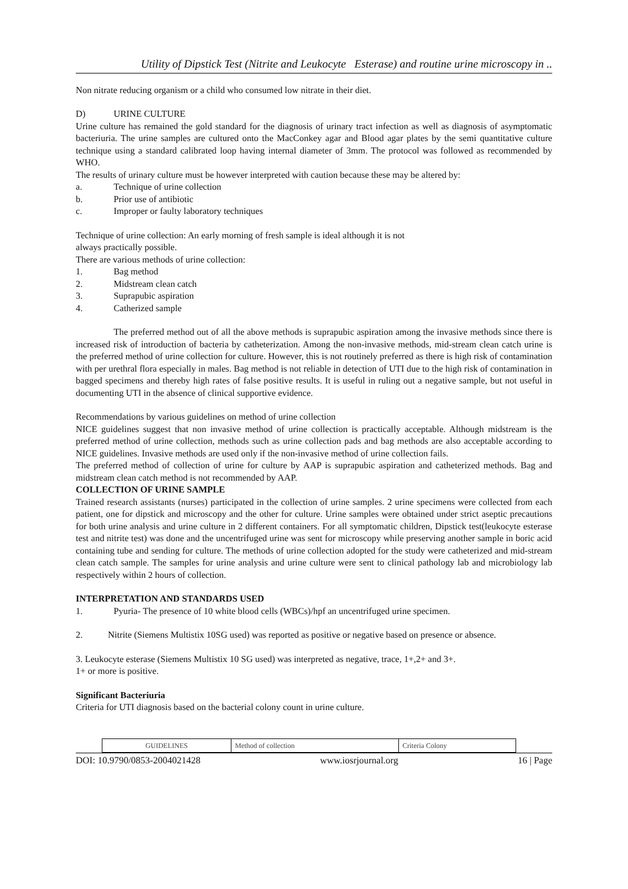Utility of Dipstick Test (Nitrite and Leukocyte Esterase) and routine urine microscopy in ..
Non nitrate reducing organism or a child who consumed low nitrate in their diet.
D) URINE CULTURE
Urine culture has remained the gold standard for the diagnosis of urinary tract infection as well as diagnosis of asymptomatic bacteriuria. The urine samples are cultured onto the MacConkey agar and Blood agar plates by the semi quantitative culture technique using a standard calibrated loop having internal diameter of 3mm. The protocol was followed as recommended by WHO.
The results of urinary culture must be however interpreted with caution because these may be altered by:
a. Technique of urine collection
b. Prior use of antibiotic
c. Improper or faulty laboratory techniques
Technique of urine collection: An early morning of fresh sample is ideal although it is not
always practically possible.
There are various methods of urine collection:
1. Bag method
2. Midstream clean catch
3. Suprapubic aspiration
4. Catherized sample
The preferred method out of all the above methods is suprapubic aspiration among the invasive methods since there is increased risk of introduction of bacteria by catheterization. Among the non-invasive methods, mid-stream clean catch urine is the preferred method of urine collection for culture. However, this is not routinely preferred as there is high risk of contamination with per urethral flora especially in males. Bag method is not reliable in detection of UTI due to the high risk of contamination in bagged specimens and thereby high rates of false positive results. It is useful in ruling out a negative sample, but not useful in documenting UTI in the absence of clinical supportive evidence.
Recommendations by various guidelines on method of urine collection
NICE guidelines suggest that non invasive method of urine collection is practically acceptable. Although midstream is the preferred method of urine collection, methods such as urine collection pads and bag methods are also acceptable according to NICE guidelines. Invasive methods are used only if the non-invasive method of urine collection fails.
The preferred method of collection of urine for culture by AAP is suprapubic aspiration and catheterized methods. Bag and midstream clean catch method is not recommended by AAP.
COLLECTION OF URINE SAMPLE
Trained research assistants (nurses) participated in the collection of urine samples. 2 urine specimens were collected from each patient, one for dipstick and microscopy and the other for culture. Urine samples were obtained under strict aseptic precautions for both urine analysis and urine culture in 2 different containers. For all symptomatic children, Dipstick test(leukocyte esterase test and nitrite test) was done and the uncentrifuged urine was sent for microscopy while preserving another sample in boric acid containing tube and sending for culture. The methods of urine collection adopted for the study were catheterized and mid-stream clean catch sample. The samples for urine analysis and urine culture were sent to clinical pathology lab and microbiology lab respectively within 2 hours of collection.
INTERPRETATION AND STANDARDS USED
1. Pyuria- The presence of 10 white blood cells (WBCs)/hpf an uncentrifuged urine specimen.
2. Nitrite (Siemens Multistix 10SG used) was reported as positive or negative based on presence or absence.
3. Leukocyte esterase (Siemens Multistix 10 SG used) was interpreted as negative, trace, 1+,2+ and 3+.
1+ or more is positive.
Significant Bacteriuria
Criteria for UTI diagnosis based on the bacterial colony count in urine culture.
| GUIDELINES | Method of collection | Criteria Colony |
DOI: 10.9790/0853-2004021428 www.iosrjournal.org 16 | Page